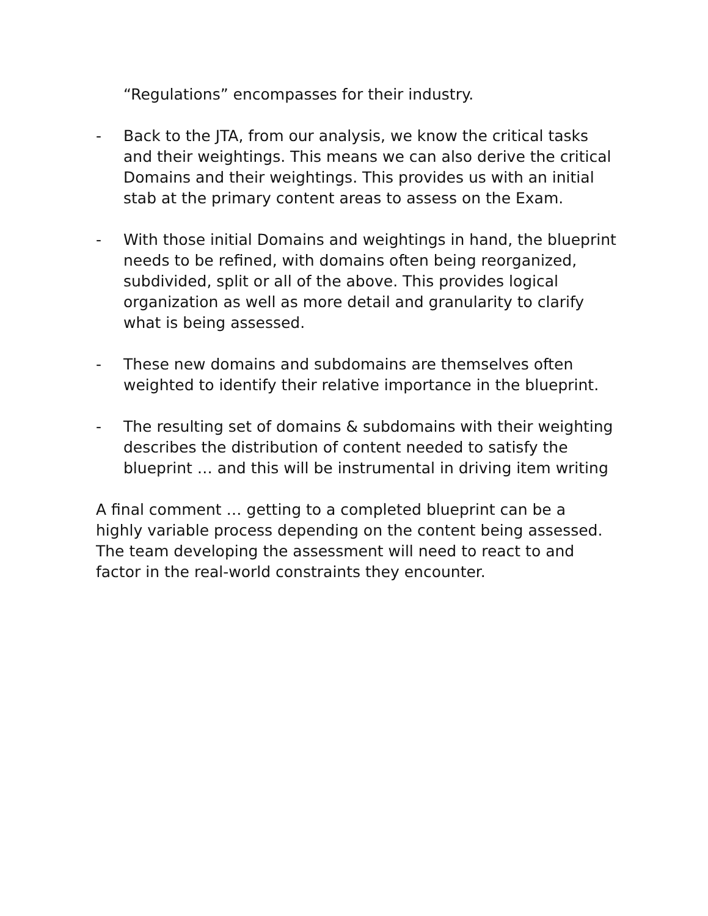“Regulations” encompasses for their industry.
- Back to the JTA, from our analysis, we know the critical tasks and their weightings. This means we can also derive the critical Domains and their weightings. This provides us with an initial stab at the primary content areas to assess on the Exam.
- With those initial Domains and weightings in hand, the blueprint needs to be refined, with domains often being reorganized, subdivided, split or all of the above. This provides logical organization as well as more detail and granularity to clarify what is being assessed.
- These new domains and subdomains are themselves often weighted to identify their relative importance in the blueprint.
- The resulting set of domains & subdomains with their weighting describes the distribution of content needed to satisfy the blueprint … and this will be instrumental in driving item writing
A final comment … getting to a completed blueprint can be a highly variable process depending on the content being assessed. The team developing the assessment will need to react to and factor in the real-world constraints they encounter.